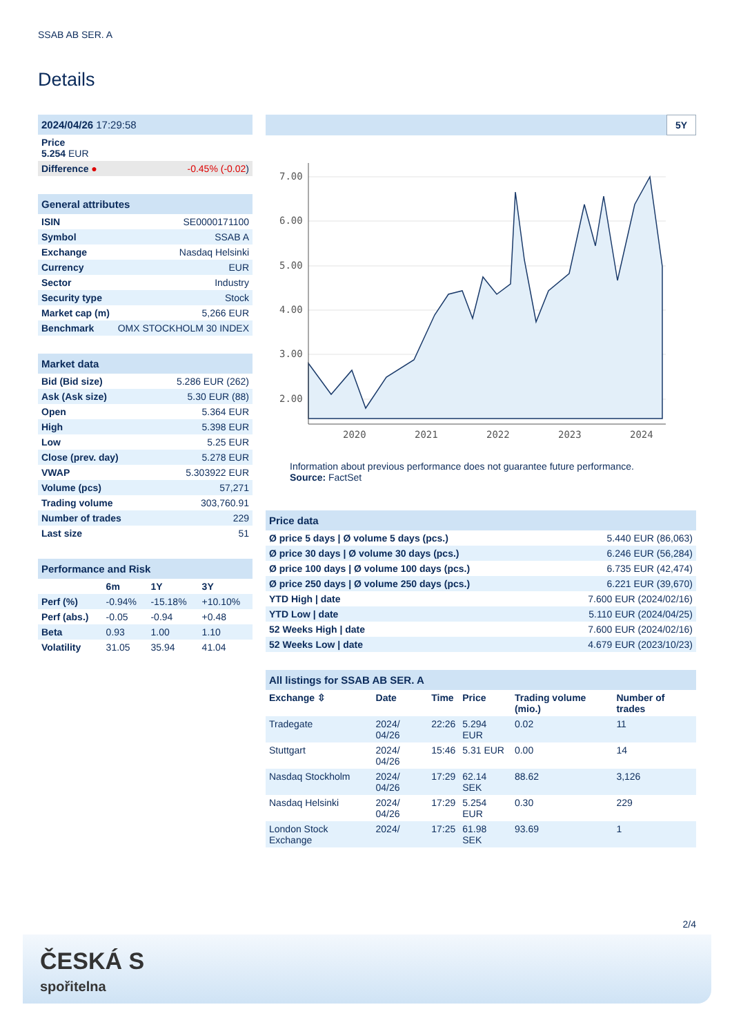SSAB AB SER. A
Details
| 2024/04/26 17:29:58 | |
| Price 5.254 EUR | |
| Difference ● | -0.45% (-0.02 ) |
| General attributes | |
| ISIN | SE0000171100 |
| Symbol | SSAB A |
| Exchange | Nasdaq Helsinki |
| Currency | EUR |
| Sector | Industry |
| Security type | Stock |
| Market cap (m) | 5,266 EUR |
| Benchmark | OMX STOCKHOLM 30 INDEX |
| Market data | |
| Bid (Bid size) | 5.286 EUR (262) |
| Ask (Ask size) | 5.30 EUR (88) |
| Open | 5.364 EUR |
| High | 5.398 EUR |
| Low | 5.25 EUR |
| Close (prev. day) | 5.278 EUR |
| VWAP | 5.303922 EUR |
| Volume (pcs) | 57,271 |
| Trading volume | 303,760.91 |
| Number of trades | 229 |
| Last size | 51 |
| Performance and Risk | | | |
| | 6m | 1Y | 3Y |
| Perf (%) | -0.94% | -15.18% | +10.10% |
| Perf (abs.) | -0.05 | -0.94 | +0.48 |
| Beta | 0.93 | 1.00 | 1.10 |
| Volatility | 31.05 | 35.94 | 41.04 |
5Y
7.00
6.00
5.00
4.00
3.00
2.00
2020
2021
2022
2023
2024
Information about previous performance does not guarantee future performance.
Source: FactSet
| Price data | |
| Ø price 5 days / Ø volume 5 days (pcs.) | 5.440 EUR (86,063) |
| Ø price 30 days / Ø volume 30 days (pcs.) | 6.246 EUR (56,284) |
| Ø price 100 days / Ø volume 100 days (pcs.) | 6.735 EUR (42,474) |
| Ø price 250 days / Ø volume 250 days (pcs.) | 6.221 EUR (39,670) |
| YTD High / date | 7.600 EUR (2024/02/16) |
| YTD Low / date | 5.110 EUR (2024/04/25) |
| 52 Weeks High / date | 7.600 EUR (2024/02/16) |
| 52 Weeks Low / date | 4.679 EUR (2023/10/23) |
| All listings for SSAB AB SER. A | | | | | |
| Exchange ⇳ | Date | Time | Price | Trading volume (mio.) | Number of trades |
| Tradegate | 2024/ 04/26 | 22:26 | 5.294 EUR | 0.02 | 11 |
| Stuttgart | 2024/ 04/26 | 15:46 | 5.31 EUR | 0.00 | 14 |
| Nasdaq Stockholm | 2024/ 04/26 | 17:29 | 62.14 SEK | 88.62 | 3,126 |
| Nasdaq Helsinki | 2024/ 04/26 | 17:29 | 5.254 EUR | 0.30 | 229 |
| London Stock Exchange | 2024/ | 17:25 | 61.98 SEK | 93.69 | 1 |
2/4
ČESKÁ S
spořitelna